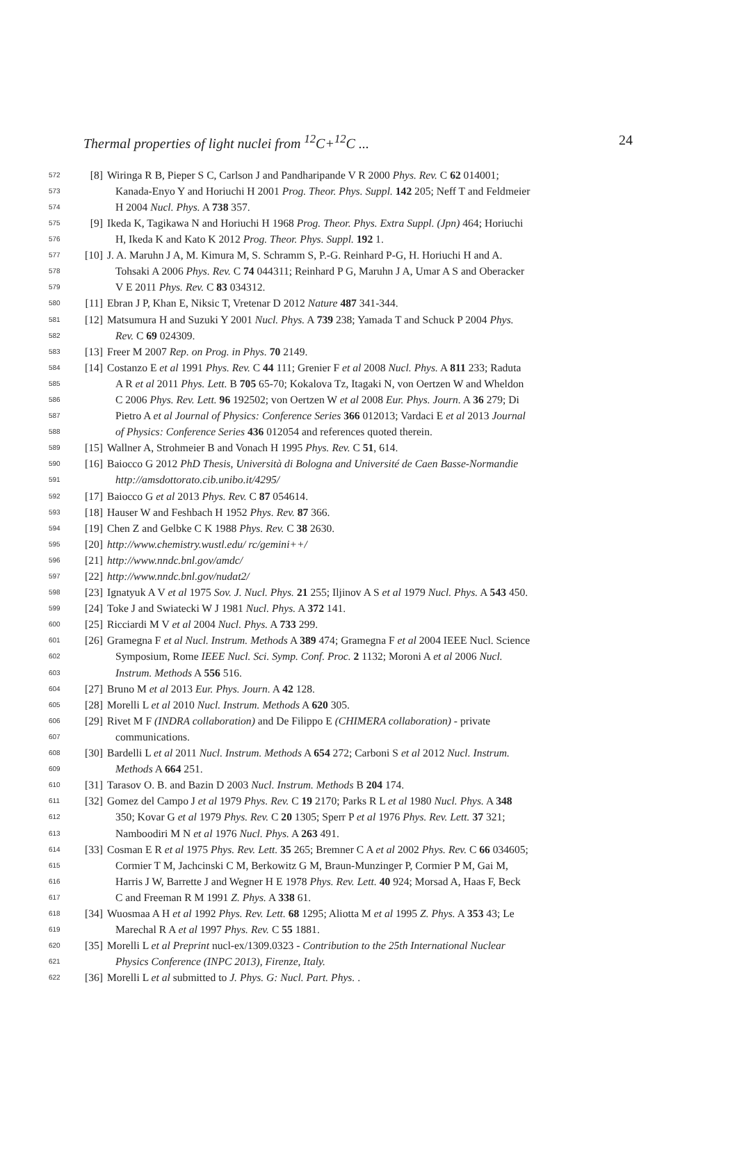Thermal properties of light nuclei from <sup>12</sup>C+<sup>12</sup>C ... 24
572 [8] Wiringa R B, Pieper S C, Carlson J and Pandharipande V R 2000 Phys. Rev. C 62 014001;
573 Kanada-Enyo Y and Horiuchi H 2001 Prog. Theor. Phys. Suppl. 142 205; Neff T and Feldmeier
574 H 2004 Nucl. Phys. A 738 357.
575 [9] Ikeda K, Tagikawa N and Horiuchi H 1968 Prog. Theor. Phys. Extra Suppl. (Jpn) 464; Horiuchi
576 H, Ikeda K and Kato K 2012 Prog. Theor. Phys. Suppl. 192 1.
577 [10] J. A. Maruhn J A, M. Kimura M, S. Schramm S, P.-G. Reinhard P-G, H. Horiuchi H and A.
578 Tohsaki A 2006 Phys. Rev. C 74 044311; Reinhard P G, Maruhn J A, Umar A S and Oberacker
579 V E 2011 Phys. Rev. C 83 034312.
580 [11] Ebran J P, Khan E, Niksic T, Vretenar D 2012 Nature 487 341-344.
581 [12] Matsumura H and Suzuki Y 2001 Nucl. Phys. A 739 238; Yamada T and Schuck P 2004 Phys.
582 Rev. C 69 024309.
583 [13] Freer M 2007 Rep. on Prog. in Phys. 70 2149.
584 [14] Costanzo E et al 1991 Phys. Rev. C 44 111; Grenier F et al 2008 Nucl. Phys. A 811 233; Raduta
585 A R et al 2011 Phys. Lett. B 705 65-70; Kokalova Tz, Itagaki N, von Oertzen W and Wheldon
586 C 2006 Phys. Rev. Lett. 96 192502; von Oertzen W et al 2008 Eur. Phys. Journ. A 36 279; Di
587 Pietro A et al Journal of Physics: Conference Series 366 012013; Vardaci E et al 2013 Journal
588 of Physics: Conference Series 436 012054 and references quoted therein.
589 [15] Wallner A, Strohmeier B and Vonach H 1995 Phys. Rev. C 51, 614.
590 [16] Baiocco G 2012 PhD Thesis, Università di Bologna and Université de Caen Basse-Normandie
591 http://amsdottorato.cib.unibo.it/4295/
592 [17] Baiocco G et al 2013 Phys. Rev. C 87 054614.
593 [18] Hauser W and Feshbach H 1952 Phys. Rev. 87 366.
594 [19] Chen Z and Gelbke C K 1988 Phys. Rev. C 38 2630.
595 [20] http://www.chemistry.wustl.edu/ rc/gemini++/
596 [21] http://www.nndc.bnl.gov/amdc/
597 [22] http://www.nndc.bnl.gov/nudat2/
598 [23] Ignatyuk A V et al 1975 Sov. J. Nucl. Phys. 21 255; Iljinov A S et al 1979 Nucl. Phys. A 543 450.
599 [24] Toke J and Swiatecki W J 1981 Nucl. Phys. A 372 141.
600 [25] Ricciardi M V et al 2004 Nucl. Phys. A 733 299.
601 [26] Gramegna F et al Nucl. Instrum. Methods A 389 474; Gramegna F et al 2004 IEEE Nucl. Science
602 Symposium, Rome IEEE Nucl. Sci. Symp. Conf. Proc. 2 1132; Moroni A et al 2006 Nucl.
603 Instrum. Methods A 556 516.
604 [27] Bruno M et al 2013 Eur. Phys. Journ. A 42 128.
605 [28] Morelli L et al 2010 Nucl. Instrum. Methods A 620 305.
606 [29] Rivet M F (INDRA collaboration) and De Filippo E (CHIMERA collaboration) - private
607 communications.
608 [30] Bardelli L et al 2011 Nucl. Instrum. Methods A 654 272; Carboni S et al 2012 Nucl. Instrum.
609 Methods A 664 251.
610 [31] Tarasov O. B. and Bazin D 2003 Nucl. Instrum. Methods B 204 174.
611 [32] Gomez del Campo J et al 1979 Phys. Rev. C 19 2170; Parks R L et al 1980 Nucl. Phys. A 348
612 350; Kovar G et al 1979 Phys. Rev. C 20 1305; Sperr P et al 1976 Phys. Rev. Lett. 37 321;
613 Namboodiri M N et al 1976 Nucl. Phys. A 263 491.
614 [33] Cosman E R et al 1975 Phys. Rev. Lett. 35 265; Bremner C A et al 2002 Phys. Rev. C 66 034605;
615 Cormier T M, Jachcinski C M, Berkowitz G M, Braun-Munzinger P, Cormier P M, Gai M,
616 Harris J W, Barrette J and Wegner H E 1978 Phys. Rev. Lett. 40 924; Morsad A, Haas F, Beck
617 C and Freeman R M 1991 Z. Phys. A 338 61.
618 [34] Wuosmaa A H et al 1992 Phys. Rev. Lett. 68 1295; Aliotta M et al 1995 Z. Phys. A 353 43; Le
619 Marechal R A et al 1997 Phys. Rev. C 55 1881.
620 [35] Morelli L et al Preprint nucl-ex/1309.0323 - Contribution to the 25th International Nuclear
621 Physics Conference (INPC 2013), Firenze, Italy.
622 [36] Morelli L et al submitted to J. Phys. G: Nucl. Part. Phys. .